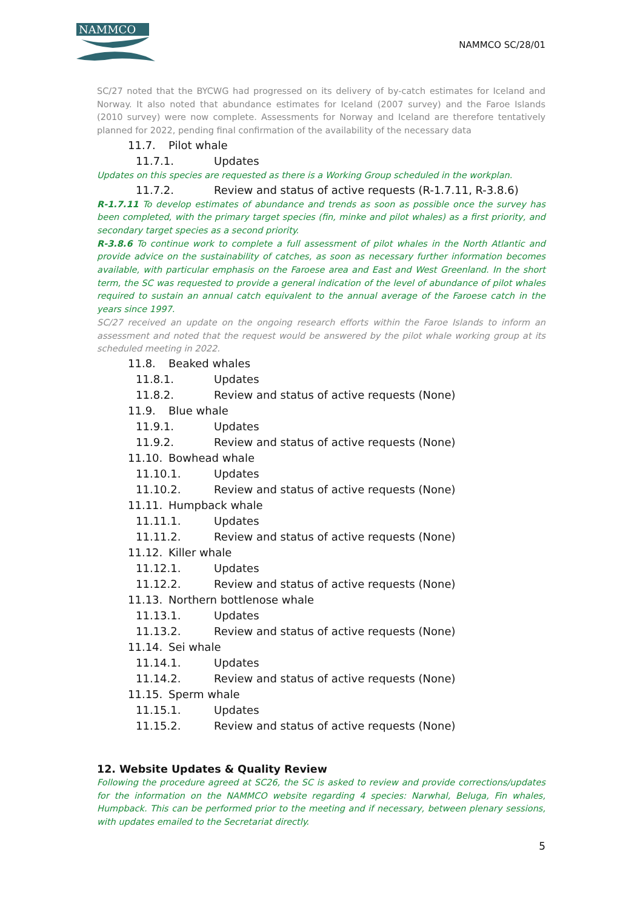NAMMCO
NAMMCO SC/28/01
SC/27 noted that the BYCWG had progressed on its delivery of by-catch estimates for Iceland and Norway. It also noted that abundance estimates for Iceland (2007 survey) and the Faroe Islands (2010 survey) were now complete. Assessments for Norway and Iceland are therefore tentatively planned for 2022, pending final confirmation of the availability of the necessary data
11.7. Pilot whale
11.7.1. Updates
Updates on this species are requested as there is a Working Group scheduled in the workplan.
11.7.2. Review and status of active requests (R-1.7.11, R-3.8.6)
R-1.7.11 To develop estimates of abundance and trends as soon as possible once the survey has been completed, with the primary target species (fin, minke and pilot whales) as a first priority, and secondary target species as a second priority.
R-3.8.6 To continue work to complete a full assessment of pilot whales in the North Atlantic and provide advice on the sustainability of catches, as soon as necessary further information becomes available, with particular emphasis on the Faroese area and East and West Greenland. In the short term, the SC was requested to provide a general indication of the level of abundance of pilot whales required to sustain an annual catch equivalent to the annual average of the Faroese catch in the years since 1997.
SC/27 received an update on the ongoing research efforts within the Faroe Islands to inform an assessment and noted that the request would be answered by the pilot whale working group at its scheduled meeting in 2022.
11.8. Beaked whales
11.8.1. Updates
11.8.2. Review and status of active requests (None)
11.9. Blue whale
11.9.1. Updates
11.9.2. Review and status of active requests (None)
11.10. Bowhead whale
11.10.1. Updates
11.10.2. Review and status of active requests (None)
11.11. Humpback whale
11.11.1. Updates
11.11.2. Review and status of active requests (None)
11.12. Killer whale
11.12.1. Updates
11.12.2. Review and status of active requests (None)
11.13. Northern bottlenose whale
11.13.1. Updates
11.13.2. Review and status of active requests (None)
11.14. Sei whale
11.14.1. Updates
11.14.2. Review and status of active requests (None)
11.15. Sperm whale
11.15.1. Updates
11.15.2. Review and status of active requests (None)
12. Website Updates & Quality Review
Following the procedure agreed at SC26, the SC is asked to review and provide corrections/updates for the information on the NAMMCO website regarding 4 species: Narwhal, Beluga, Fin whales, Humpback. This can be performed prior to the meeting and if necessary, between plenary sessions, with updates emailed to the Secretariat directly.
5